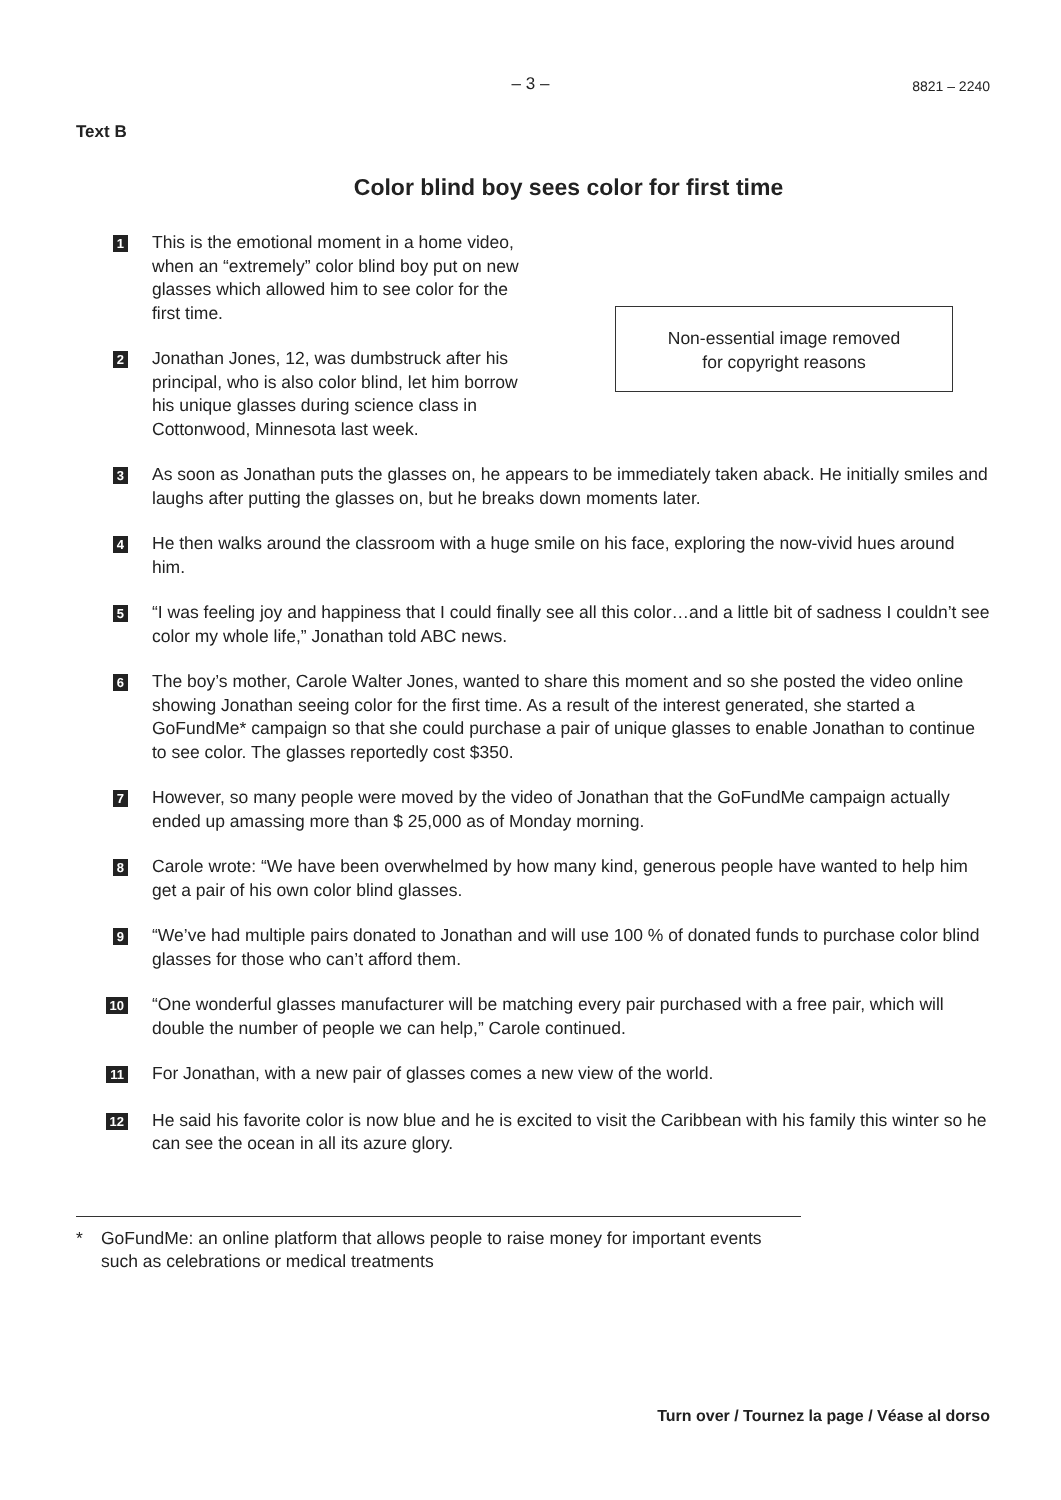– 3 – 8821 – 2240
Text B
Color blind boy sees color for first time
1
This is the emotional moment in a home video, when an “extremely” color blind boy put on new glasses which allowed him to see color for the first time.
2
Jonathan Jones, 12, was dumbstruck after his principal, who is also color blind, let him borrow his unique glasses during science class in Cottonwood, Minnesota last week.
Non-essential image removed
for copyright reasons
3
As soon as Jonathan puts the glasses on, he appears to be immediately taken aback. He initially smiles and laughs after putting the glasses on, but he breaks down moments later.
4
He then walks around the classroom with a huge smile on his face, exploring the now-vivid hues around him.
5
“I was feeling joy and happiness that I could finally see all this color…and a little bit of sadness I couldn’t see color my whole life,” Jonathan told ABC news.
6
The boy’s mother, Carole Walter Jones, wanted to share this moment and so she posted the video online showing Jonathan seeing color for the first time. As a result of the interest generated, she started a GoFundMe* campaign so that she could purchase a pair of unique glasses to enable Jonathan to continue to see color. The glasses reportedly cost $350.
7
However, so many people were moved by the video of Jonathan that the GoFundMe campaign actually ended up amassing more than $ 25,000 as of Monday morning.
8
Carole wrote: “We have been overwhelmed by how many kind, generous people have wanted to help him get a pair of his own color blind glasses.
9
“We’ve had multiple pairs donated to Jonathan and will use 100 % of donated funds to purchase color blind glasses for those who can’t afford them.
10
“One wonderful glasses manufacturer will be matching every pair purchased with a free pair, which will double the number of people we can help,” Carole continued.
11
For Jonathan, with a new pair of glasses comes a new view of the world.
12
He said his favorite color is now blue and he is excited to visit the Caribbean with his family this winter so he can see the ocean in all its azure glory.
* GoFundMe: an online platform that allows people to raise money for important events such as celebrations or medical treatments
Turn over / Tournez la page / Véase al dorso